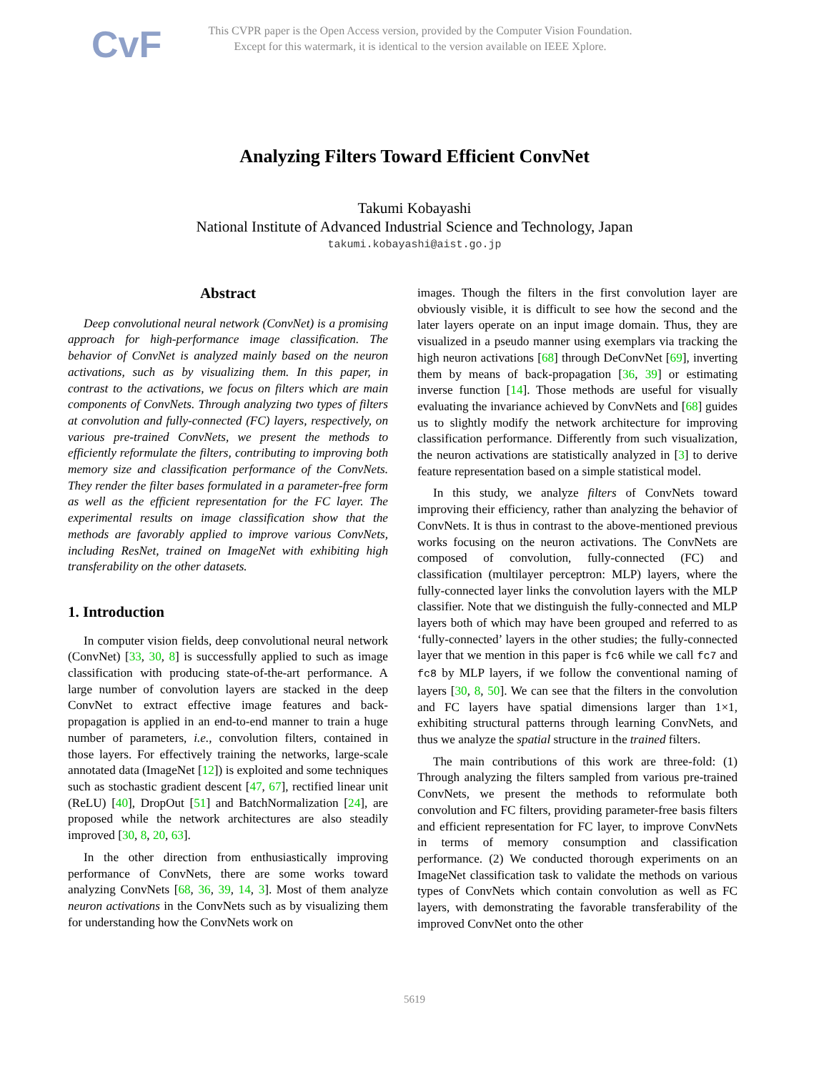CvF
This CVPR paper is the Open Access version, provided by the Computer Vision Foundation.
Except for this watermark, it is identical to the version available on IEEE Xplore.
Analyzing Filters Toward Efficient ConvNet
Takumi Kobayashi
National Institute of Advanced Industrial Science and Technology, Japan
takumi.kobayashi@aist.go.jp
Abstract
Deep convolutional neural network (ConvNet) is a promising approach for high-performance image classification. The behavior of ConvNet is analyzed mainly based on the neuron activations, such as by visualizing them. In this paper, in contrast to the activations, we focus on filters which are main components of ConvNets. Through analyzing two types of filters at convolution and fully-connected (FC) layers, respectively, on various pre-trained ConvNets, we present the methods to efficiently reformulate the filters, contributing to improving both memory size and classification performance of the ConvNets. They render the filter bases formulated in a parameter-free form as well as the efficient representation for the FC layer. The experimental results on image classification show that the methods are favorably applied to improve various ConvNets, including ResNet, trained on ImageNet with exhibiting high transferability on the other datasets.
1. Introduction
In computer vision fields, deep convolutional neural network (ConvNet) [33, 30, 8] is successfully applied to such as image classification with producing state-of-the-art performance. A large number of convolution layers are stacked in the deep ConvNet to extract effective image features and back-propagation is applied in an end-to-end manner to train a huge number of parameters, i.e., convolution filters, contained in those layers. For effectively training the networks, large-scale annotated data (ImageNet [12]) is exploited and some techniques such as stochastic gradient descent [47, 67], rectified linear unit (ReLU) [40], DropOut [51] and BatchNormalization [24], are proposed while the network architectures are also steadily improved [30, 8, 20, 63].
In the other direction from enthusiastically improving performance of ConvNets, there are some works toward analyzing ConvNets [68, 36, 39, 14, 3]. Most of them analyze neuron activations in the ConvNets such as by visualizing them for understanding how the ConvNets work on
images. Though the filters in the first convolution layer are obviously visible, it is difficult to see how the second and the later layers operate on an input image domain. Thus, they are visualized in a pseudo manner using exemplars via tracking the high neuron activations [68] through DeConvNet [69], inverting them by means of back-propagation [36, 39] or estimating inverse function [14]. Those methods are useful for visually evaluating the invariance achieved by ConvNets and [68] guides us to slightly modify the network architecture for improving classification performance. Differently from such visualization, the neuron activations are statistically analyzed in [3] to derive feature representation based on a simple statistical model.
In this study, we analyze filters of ConvNets toward improving their efficiency, rather than analyzing the behavior of ConvNets. It is thus in contrast to the above-mentioned previous works focusing on the neuron activations. The ConvNets are composed of convolution, fully-connected (FC) and classification (multilayer perceptron: MLP) layers, where the fully-connected layer links the convolution layers with the MLP classifier. Note that we distinguish the fully-connected and MLP layers both of which may have been grouped and referred to as ‘fully-connected’ layers in the other studies; the fully-connected layer that we mention in this paper is fc6 while we call fc7 and fc8 by MLP layers, if we follow the conventional naming of layers [30, 8, 50]. We can see that the filters in the convolution and FC layers have spatial dimensions larger than 1×1, exhibiting structural patterns through learning ConvNets, and thus we analyze the spatial structure in the trained filters.
The main contributions of this work are three-fold: (1) Through analyzing the filters sampled from various pre-trained ConvNets, we present the methods to reformulate both convolution and FC filters, providing parameter-free basis filters and efficient representation for FC layer, to improve ConvNets in terms of memory consumption and classification performance. (2) We conducted thorough experiments on an ImageNet classification task to validate the methods on various types of ConvNets which contain convolution as well as FC layers, with demonstrating the favorable transferability of the improved ConvNet onto the other
5619